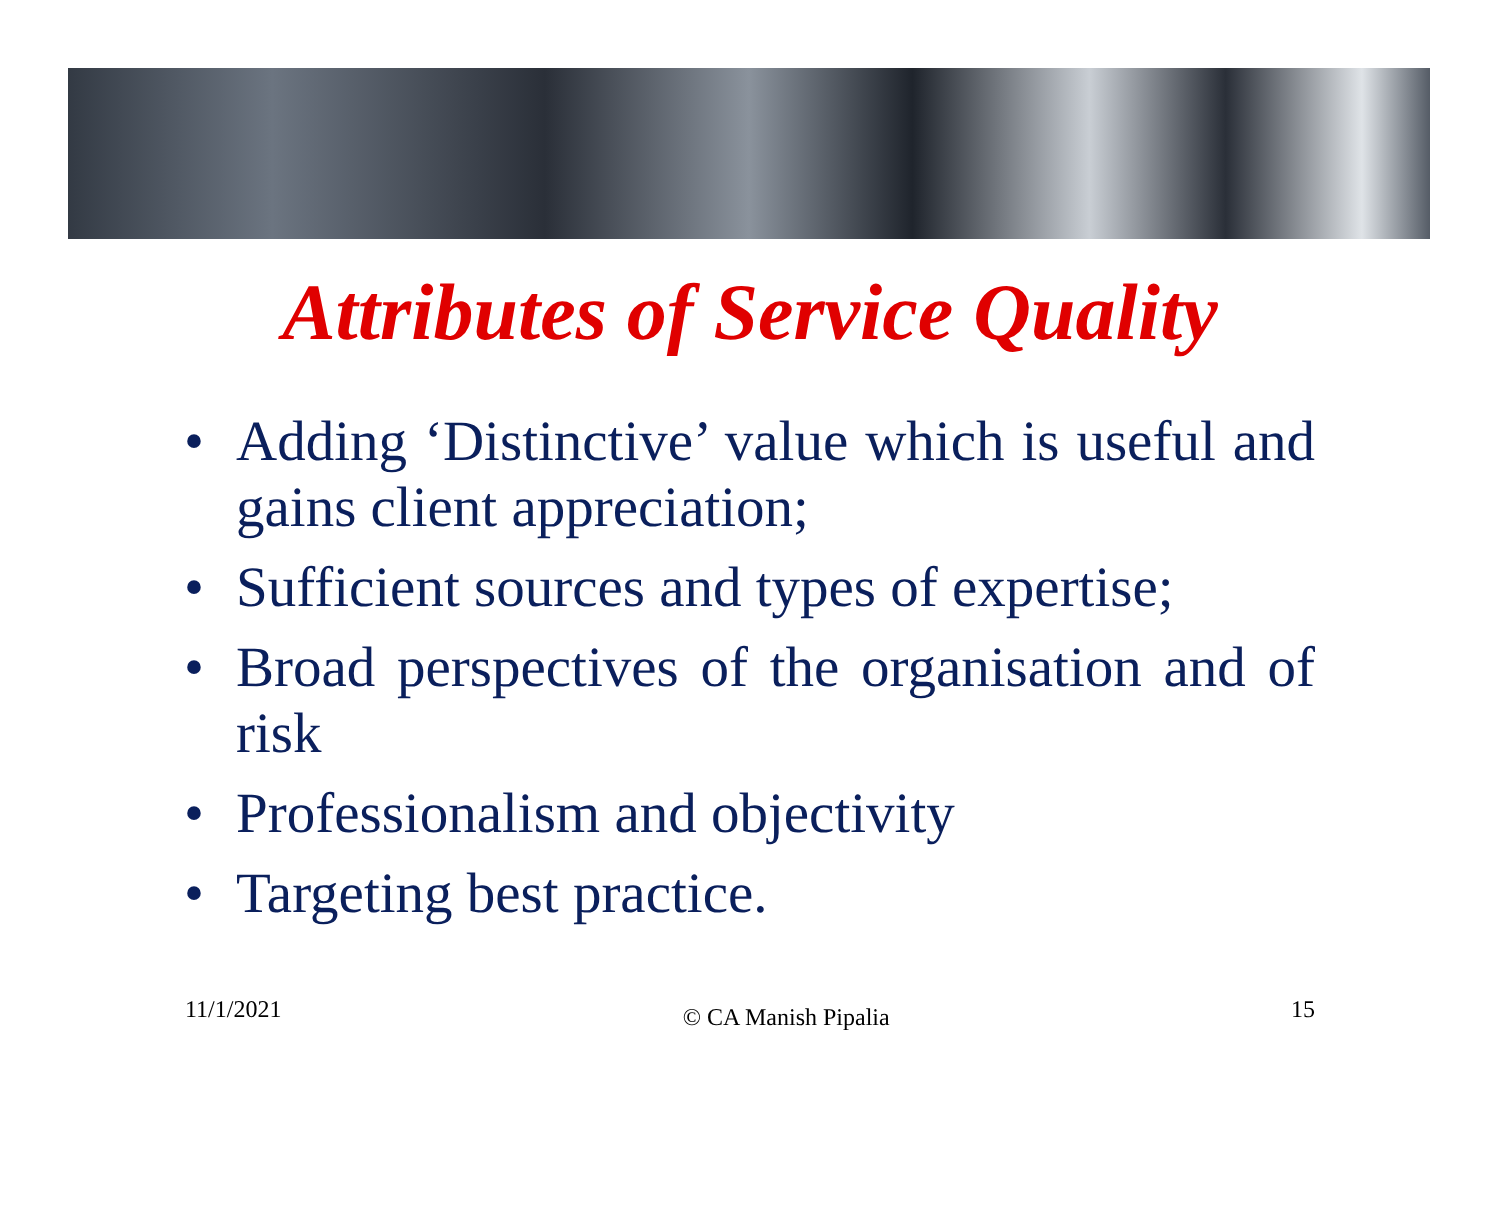Attributes of Service Quality
• Adding ‘Distinctive’ value which is useful and gains client appreciation;
• Sufficient sources and types of expertise;
• Broad perspectives of the organisation and of risk
• Professionalism and objectivity
• Targeting best practice.
11/1/2021 © CA Manish Pipalia 15